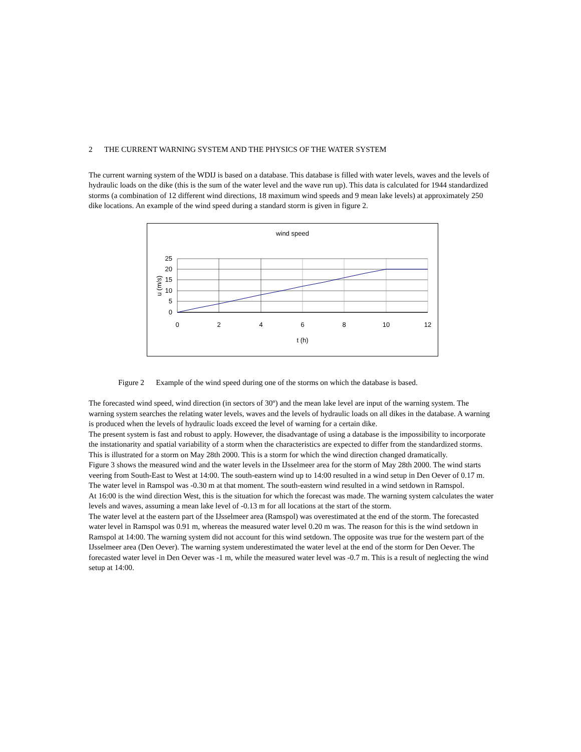2 THE CURRENT WARNING SYSTEM AND THE PHYSICS OF THE WATER SYSTEM
The current warning system of the WDIJ is based on a database. This database is filled with water levels, waves and the levels of hydraulic loads on the dike (this is the sum of the water level and the wave run up). This data is calculated for 1944 standardized storms (a combination of 12 different wind directions, 18 maximum wind speeds and 9 mean lake levels) at approximately 250 dike locations. An example of the wind speed during a standard storm is given in figure 2.
wind speed
25
20
15
10
5
0
0
2
4
6
8
10
12
t (h)
u (m/s)
Figure 2 Example of the wind speed during one of the storms on which the database is based.
The forecasted wind speed, wind direction (in sectors of 30º) and the mean lake level are input of the warning system. The warning system searches the relating water levels, waves and the levels of hydraulic loads on all dikes in the database. A warning is produced when the levels of hydraulic loads exceed the level of warning for a certain dike.
The present system is fast and robust to apply. However, the disadvantage of using a database is the impossibility to incorporate the instationarity and spatial variability of a storm when the characteristics are expected to differ from the standardized storms. This is illustrated for a storm on May 28th 2000. This is a storm for which the wind direction changed dramatically.
Figure 3 shows the measured wind and the water levels in the IJsselmeer area for the storm of May 28th 2000. The wind starts veering from South-East to West at 14:00. The south-eastern wind up to 14:00 resulted in a wind setup in Den Oever of 0.17 m. The water level in Ramspol was -0.30 m at that moment. The south-eastern wind resulted in a wind setdown in Ramspol.
At 16:00 is the wind direction West, this is the situation for which the forecast was made. The warning system calculates the water levels and waves, assuming a mean lake level of -0.13 m for all locations at the start of the storm.
The water level at the eastern part of the IJsselmeer area (Ramspol) was overestimated at the end of the storm. The forecasted water level in Ramspol was 0.91 m, whereas the measured water level 0.20 m was. The reason for this is the wind setdown in Ramspol at 14:00. The warning system did not account for this wind setdown. The opposite was true for the western part of the IJsselmeer area (Den Oever). The warning system underestimated the water level at the end of the storm for Den Oever. The forecasted water level in Den Oever was -1 m, while the measured water level was -0.7 m. This is a result of neglecting the wind setup at 14:00.